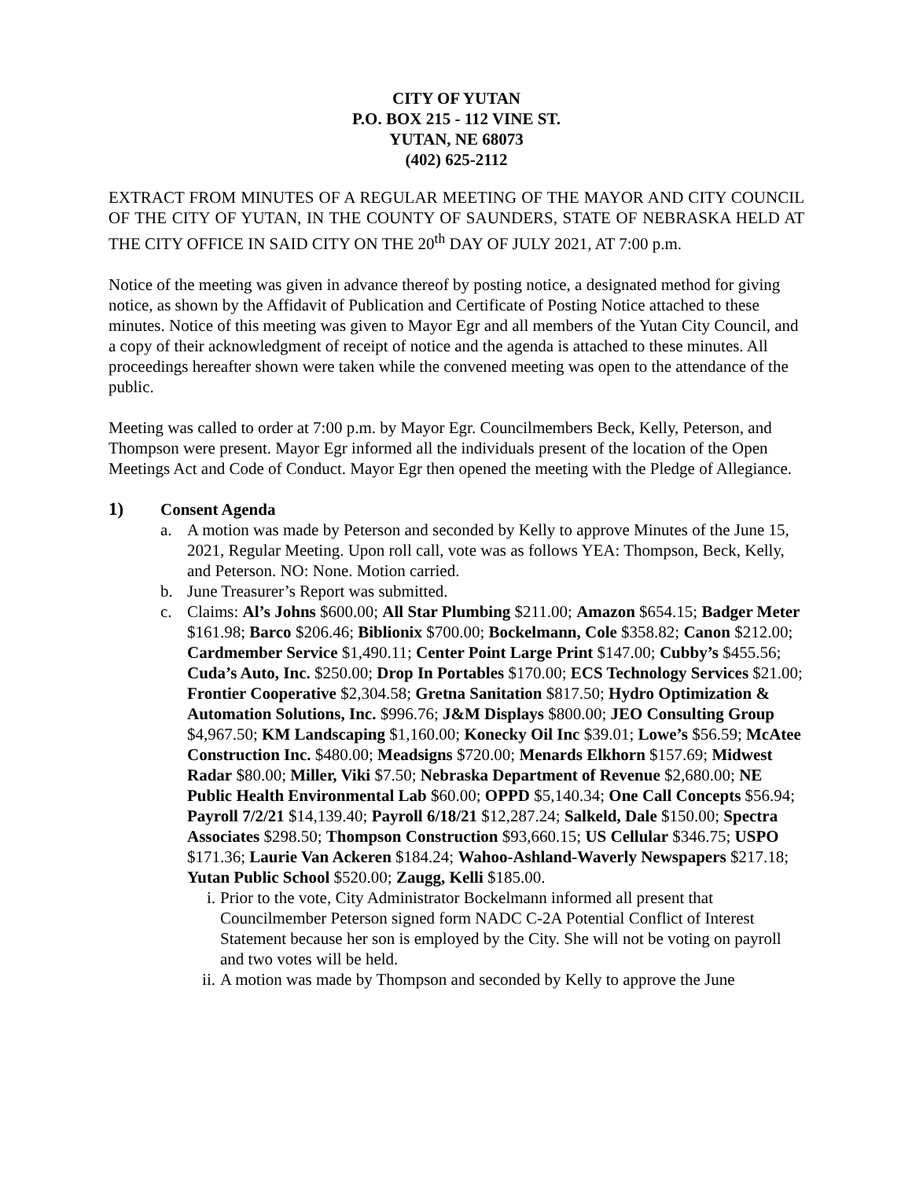CITY OF YUTAN
P.O. BOX 215 - 112 VINE ST.
YUTAN, NE 68073
(402) 625-2112
EXTRACT FROM MINUTES OF A REGULAR MEETING OF THE MAYOR AND CITY COUNCIL OF THE CITY OF YUTAN, IN THE COUNTY OF SAUNDERS, STATE OF NEBRASKA HELD AT THE CITY OFFICE IN SAID CITY ON THE 20<sup>th</sup> DAY OF JULY 2021, AT 7:00 p.m.
Notice of the meeting was given in advance thereof by posting notice, a designated method for giving notice, as shown by the Affidavit of Publication and Certificate of Posting Notice attached to these minutes. Notice of this meeting was given to Mayor Egr and all members of the Yutan City Council, and a copy of their acknowledgment of receipt of notice and the agenda is attached to these minutes. All proceedings hereafter shown were taken while the convened meeting was open to the attendance of the public.
Meeting was called to order at 7:00 p.m. by Mayor Egr. Councilmembers Beck, Kelly, Peterson, and Thompson were present. Mayor Egr informed all the individuals present of the location of the Open Meetings Act and Code of Conduct. Mayor Egr then opened the meeting with the Pledge of Allegiance.
1) Consent Agenda
a. A motion was made by Peterson and seconded by Kelly to approve Minutes of the June 15, 2021, Regular Meeting. Upon roll call, vote was as follows YEA: Thompson, Beck, Kelly, and Peterson. NO: None. Motion carried.
b. June Treasurer’s Report was submitted.
c. Claims: Al’s Johns $600.00; All Star Plumbing $211.00; Amazon $654.15; Badger Meter $161.98; Barco $206.46; Biblionix $700.00; Bockelmann, Cole $358.82; Canon $212.00; Cardmember Service $1,490.11; Center Point Large Print $147.00; Cubby’s $455.56; Cuda’s Auto, Inc. $250.00; Drop In Portables $170.00; ECS Technology Services $21.00; Frontier Cooperative $2,304.58; Gretna Sanitation $817.50; Hydro Optimization & Automation Solutions, Inc. $996.76; J&M Displays $800.00; JEO Consulting Group $4,967.50; KM Landscaping $1,160.00; Konecky Oil Inc $39.01; Lowe’s $56.59; McAtee Construction Inc. $480.00; Meadsigns $720.00; Menards Elkhorn $157.69; Midwest Radar $80.00; Miller, Viki $7.50; Nebraska Department of Revenue $2,680.00; NE Public Health Environmental Lab $60.00; OPPD $5,140.34; One Call Concepts $56.94; Payroll 7/2/21 $14,139.40; Payroll 6/18/21 $12,287.24; Salkeld, Dale $150.00; Spectra Associates $298.50; Thompson Construction $93,660.15; US Cellular $346.75; USPO $171.36; Laurie Van Ackeren $184.24; Wahoo-Ashland-Waverly Newspapers $217.18; Yutan Public School $520.00; Zaugg, Kelli $185.00.
i. Prior to the vote, City Administrator Bockelmann informed all present that Councilmember Peterson signed form NADC C-2A Potential Conflict of Interest Statement because her son is employed by the City. She will not be voting on payroll and two votes will be held.
ii. A motion was made by Thompson and seconded by Kelly to approve the June